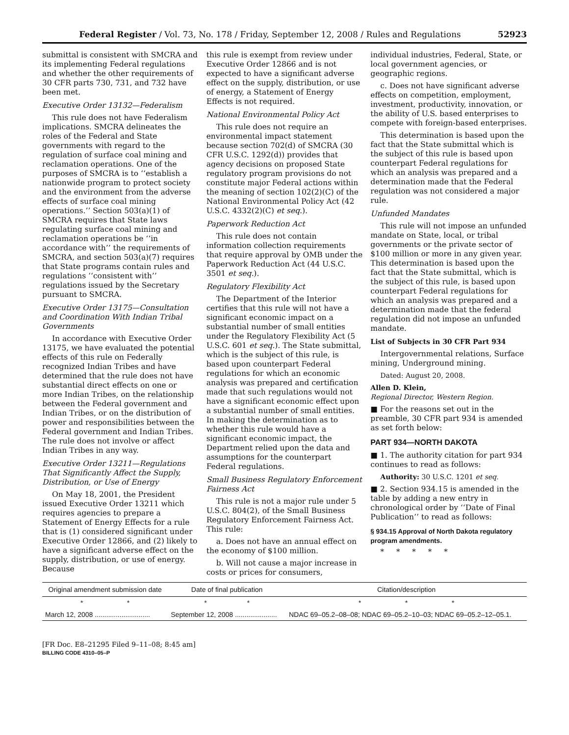Federal Register / Vol. 73, No. 178 / Friday, September 12, 2008 / Rules and Regulations 52923
submittal is consistent with SMCRA and its implementing Federal regulations and whether the other requirements of 30 CFR parts 730, 731, and 732 have been met.
Executive Order 13132—Federalism
This rule does not have Federalism implications. SMCRA delineates the roles of the Federal and State governments with regard to the regulation of surface coal mining and reclamation operations. One of the purposes of SMCRA is to ‘‘establish a nationwide program to protect society and the environment from the adverse effects of surface coal mining operations.’’ Section 503(a)(1) of SMCRA requires that State laws regulating surface coal mining and reclamation operations be ‘‘in accordance with’’ the requirements of SMCRA, and section 503(a)(7) requires that State programs contain rules and regulations ‘‘consistent with’’ regulations issued by the Secretary pursuant to SMCRA.
Executive Order 13175—Consultation and Coordination With Indian Tribal Governments
In accordance with Executive Order 13175, we have evaluated the potential effects of this rule on Federally recognized Indian Tribes and have determined that the rule does not have substantial direct effects on one or more Indian Tribes, on the relationship between the Federal government and Indian Tribes, or on the distribution of power and responsibilities between the Federal government and Indian Tribes. The rule does not involve or affect Indian Tribes in any way.
Executive Order 13211—Regulations That Significantly Affect the Supply, Distribution, or Use of Energy
On May 18, 2001, the President issued Executive Order 13211 which requires agencies to prepare a Statement of Energy Effects for a rule that is (1) considered significant under Executive Order 12866, and (2) likely to have a significant adverse effect on the supply, distribution, or use of energy. Because
this rule is exempt from review under Executive Order 12866 and is not expected to have a significant adverse effect on the supply, distribution, or use of energy, a Statement of Energy Effects is not required.
National Environmental Policy Act
This rule does not require an environmental impact statement because section 702(d) of SMCRA (30 CFR U.S.C. 1292(d)) provides that agency decisions on proposed State regulatory program provisions do not constitute major Federal actions within the meaning of section 102(2)(C) of the National Environmental Policy Act (42 U.S.C. 4332(2)(C) et seq.).
Paperwork Reduction Act
This rule does not contain information collection requirements that require approval by OMB under the Paperwork Reduction Act (44 U.S.C. 3501 et seq.).
Regulatory Flexibility Act
The Department of the Interior certifies that this rule will not have a significant economic impact on a substantial number of small entities under the Regulatory Flexibility Act (5 U.S.C. 601 et seq.). The State submittal, which is the subject of this rule, is based upon counterpart Federal regulations for which an economic analysis was prepared and certification made that such regulations would not have a significant economic effect upon a substantial number of small entities. In making the determination as to whether this rule would have a significant economic impact, the Department relied upon the data and assumptions for the counterpart Federal regulations.
Small Business Regulatory Enforcement Fairness Act
This rule is not a major rule under 5 U.S.C. 804(2), of the Small Business Regulatory Enforcement Fairness Act. This rule:
a. Does not have an annual effect on the economy of $100 million.
b. Will not cause a major increase in costs or prices for consumers,
individual industries, Federal, State, or local government agencies, or geographic regions.
c. Does not have significant adverse effects on competition, employment, investment, productivity, innovation, or the ability of U.S. based enterprises to compete with foreign-based enterprises.
This determination is based upon the fact that the State submittal which is the subject of this rule is based upon counterpart Federal regulations for which an analysis was prepared and a determination made that the Federal regulation was not considered a major rule.
Unfunded Mandates
This rule will not impose an unfunded mandate on State, local, or tribal governments or the private sector of $100 million or more in any given year. This determination is based upon the fact that the State submittal, which is the subject of this rule, is based upon counterpart Federal regulations for which an analysis was prepared and a determination made that the federal regulation did not impose an unfunded mandate.
List of Subjects in 30 CFR Part 934
Intergovernmental relations, Surface mining, Underground mining.
Dated: August 20, 2008.
Allen D. Klein,
Regional Director, Western Region.
■ For the reasons set out in the preamble, 30 CFR part 934 is amended as set forth below:
PART 934—NORTH DAKOTA
■ 1. The authority citation for part 934 continues to read as follows:
Authority: 30 U.S.C. 1201 et seq.
■ 2. Section 934.15 is amended in the table by adding a new entry in chronological order by ‘‘Date of Final Publication’’ to read as follows:
§ 934.15 Approval of North Dakota regulatory program amendments.
* * * * *
| Original amendment submission date | Date of final publication | Citation/description |
| --- | --- | --- |
| * * | * * | * * * |
| March 12, 2008 ............................. | September 12, 2008 ...................... | NDAC 69–05.2–08–08; NDAC 69–05.2–10–03; NDAC 69–05.2–12–05.1. |
[FR Doc. E8–21295 Filed 9–11–08; 8:45 am]
BILLING CODE 4310–05–P